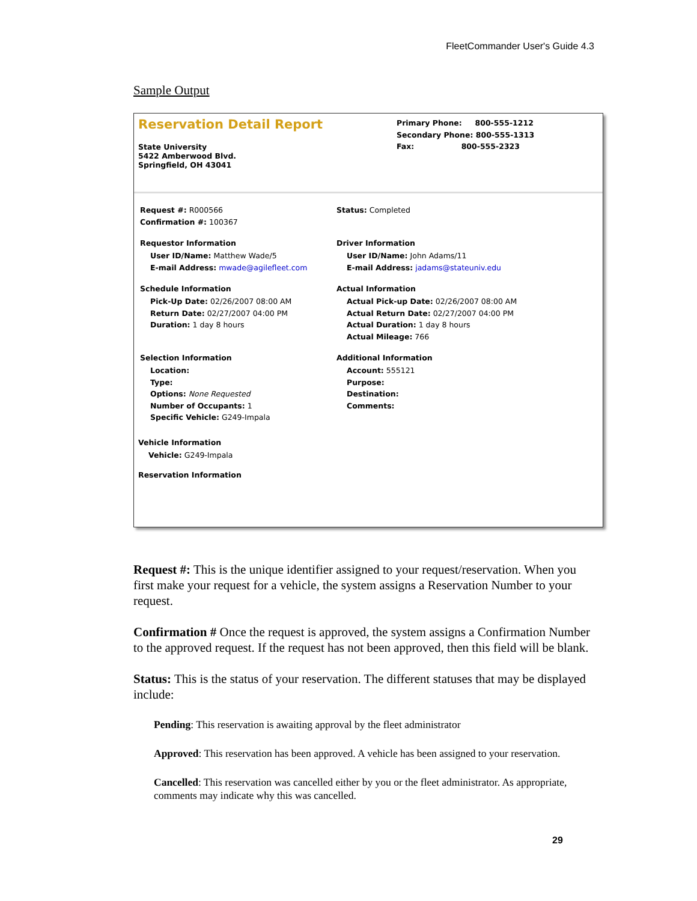FleetCommander User's Guide 4.3
Sample Output
Reservation Detail Report
State University
5422 Amberwood Blvd.
Springfield, OH 43041
Primary Phone: 800-555-1212
Secondary Phone: 800-555-1313
Fax: 800-555-2323
Request #: R000566
Confirmation #: 100367
Status: Completed
Requestor Information
User ID/Name: Matthew Wade/5
E-mail Address: mwade@agilefleet.com
Driver Information
User ID/Name: John Adams/11
E-mail Address: jadams@stateuniv.edu
Schedule Information
Pick-Up Date: 02/26/2007 08:00 AM
Return Date: 02/27/2007 04:00 PM
Duration: 1 day 8 hours
Actual Information
Actual Pick-up Date: 02/26/2007 08:00 AM
Actual Return Date: 02/27/2007 04:00 PM
Actual Duration: 1 day 8 hours
Actual Mileage: 766
Selection Information
Location:
Type:
Options: None Requested
Number of Occupants: 1
Specific Vehicle: G249-Impala
Additional Information
Account: 555121
Purpose:
Destination:
Comments:
Vehicle Information
Vehicle: G249-Impala
Reservation Information
Request #: This is the unique identifier assigned to your request/reservation. When you first make your request for a vehicle, the system assigns a Reservation Number to your request.
Confirmation # Once the request is approved, the system assigns a Confirmation Number to the approved request. If the request has not been approved, then this field will be blank.
Status: This is the status of your reservation. The different statuses that may be displayed include:
Pending: This reservation is awaiting approval by the fleet administrator
Approved: This reservation has been approved. A vehicle has been assigned to your reservation.
Cancelled: This reservation was cancelled either by you or the fleet administrator. As appropriate, comments may indicate why this was cancelled.
29